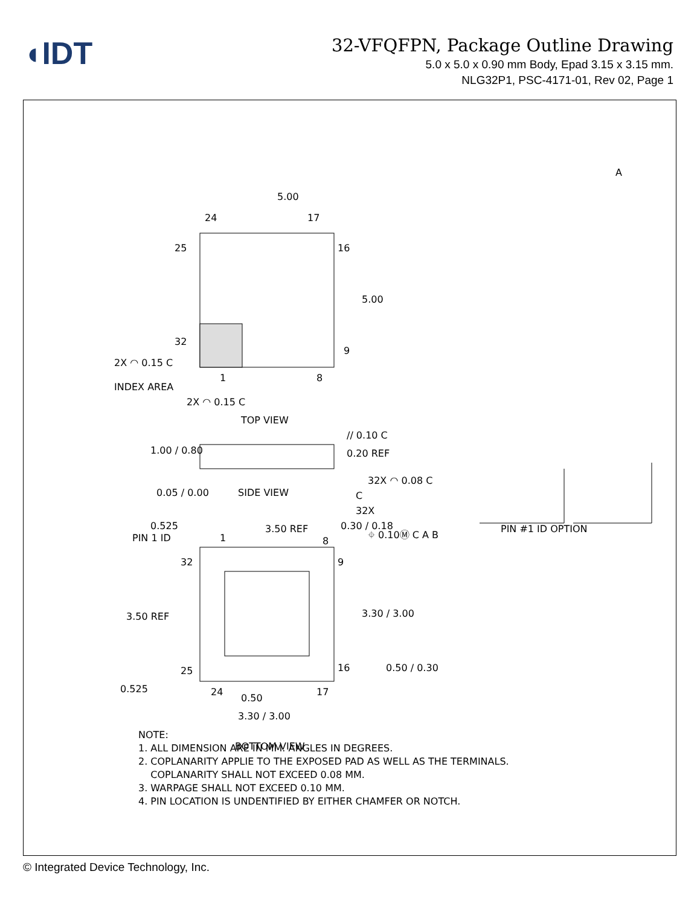◖IDT
32-VFQFPN, Package Outline Drawing
5.0 x 5.0 x 0.90 mm Body, Epad 3.15 x 3.15 mm.
NLG32P1, PSC-4171-01, Rev 02, Page 1
5.00
A
24
17
25
16
5.00
32
9
2X ◠ 0.15 C
1
8
INDEX AREA
2X ◠ 0.15 C
TOP VIEW
// 0.10 C
0.20 REF
1.00 / 0.80
32X ◠ 0.08 C
C
0.05 / 0.00
SIDE VIEW
3.50 REF
0.30 / 0.18
32X
⌖ 0.10Ⓜ C A B
0.525
PIN 1 ID
1
8
32
9
3.50 REF
3.30 / 3.00
25
16
0.50 / 0.30
0.525
24
0.50
17
3.30 / 3.00
BOTTOM VIEW
PIN #1 ID OPTION
NOTE:
1. ALL DIMENSION ARE IN MM. ANGLES IN DEGREES.
2. COPLANARITY APPLIE TO THE EXPOSED PAD AS WELL AS THE TERMINALS.
COPLANARITY SHALL NOT EXCEED 0.08 MM.
3. WARPAGE SHALL NOT EXCEED 0.10 MM.
4. PIN LOCATION IS UNDENTIFIED BY EITHER CHAMFER OR NOTCH.
© Integrated Device Technology, Inc.